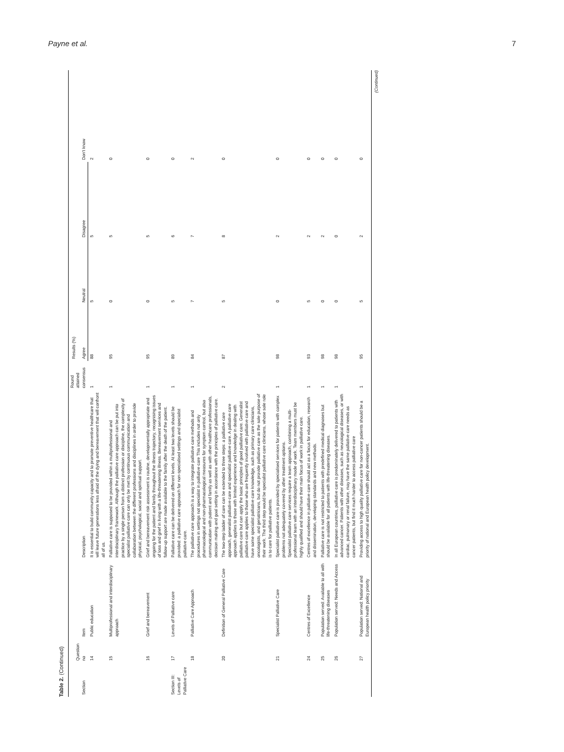Payne et al. 7
Table 2. (Continued)
| Section | Question no | Item | Description | Round attained consensus | Results (%) | | | Don't know |
| --- | --- | --- | --- | --- | --- | --- | --- | --- |
| | | | | | Agree | Neutral | Disagree | |
| | 14 | Public education | It is essential to build community capacity and to promote preventive healthcare that will leave future generations less afraid of the dying and bereavement that will confront all of us. | 1 | 88 | 5 | 5 | 2 |
| | 15 | Multiprofessional and interdisciplinary approach | Palliative care is supposed to be provided within a multiprofessional and interdisciplinary framework. Although the palliative care approach can be put into practice by a single person from a distinct profession or discipline, the complexity of specialist palliative care can only be met by continuous communication and collaboration between the different professions and disciplines in order to provide physical, psychological, social and spiritual support. | 1 | 95 | 0 | 5 | 0 |
| | 16 | Grief and bereavement | Grief and bereavement risk assessment is routine, developmentally appropriate and ongoing for the patient and family throughout the illness trajectory, recognising issues of loss and grief in living with a life-threatening illness. Bereavement services and follow-up support are made available to the family after the death of the patient. | 1 | 95 | 0 | 5 | 0 |
| Section III: Levels of Palliative Care | 17 | Levels of Palliative care | Palliative care can be delivered on different levels. At least two levels should be provided: a palliative care approach for non-specialised settings and specialist palliative care. | 1 | 89 | 5 | 6 | 0 |
| | 18 | Palliative Care Approach | The palliative care approach is a way to integrate palliative care methods and procedures in settings not specialist in palliative care This includes not only pharmacological and non-pharmacological measures for symptom control, but also communication with patient and family as well as with other healthcare professionals, decision making and goal setting in accordance with the principles of palliative care. | 1 | 84 | 7 | 7 | 2 |
| | 20 | Definition of General Palliative Care | The two-step ladder of care can be extended to three steps: a palliative care approach, generalist palliative care and specialist palliative care. A palliative care approach applies to those with limited experience and knowledge in dealing with palliative care but can apply the basic principles of good palliative care. Generalist palliative care applies to those who are frequently involved with palliative care and have some specialist palliative care knowledge, such as primary care clinicians, oncologists, and geriatricians, but do not provide palliative care as the sole purpose of their work. The third step would be specialist palliative care clinicians, whose sole role is to care for palliative patients. | 2 | 87 | 5 | 8 | 0 |
| | 21 | Specialist Palliative Care | Specialist palliative care is provided by specialised services for patients with complex problems not adequately covered by other treatment options. Specialist palliative care services require a team approach, combining a multi-professional team with an interdisciplinary mode of work. Team members must be highly qualified and should have their main focus of work in palliative care. | 1 | 98 | 0 | 2 | 0 |
| | 24 | Centres of Excellence | Centres of excellence in palliative care should act as a focus for education, research and dissemination, developing standards and new methods. | 1 | 93 | 5 | 2 | 0 |
| | 25 | Population served: Available to all with life-threatening diseases | Palliative care is not restricted to patients with predefined medical diagnoses but should be available for all patients with life-threatening diseases. | 1 | 98 | 0 | 2 | 0 |
| | 26 | Population served: Needs and Access | In all European countries, palliative care is predominately delivered to patients with advanced cancer. Patients with other diseases, such as neurological diseases, or with cardiac, pulmonary or renal failure, may have the same palliative care needs as cancer patients, but find it much harder to access palliative care | 1 | 98 | 0 | 0 | 0 |
| | 27 | Population served: National and European health policy priority | Providing access to high quality palliative care for non-cancer patients should be a priority of national and European health policy development. | 1 | 95 | 5 | 2 | 0 |
(Continued)